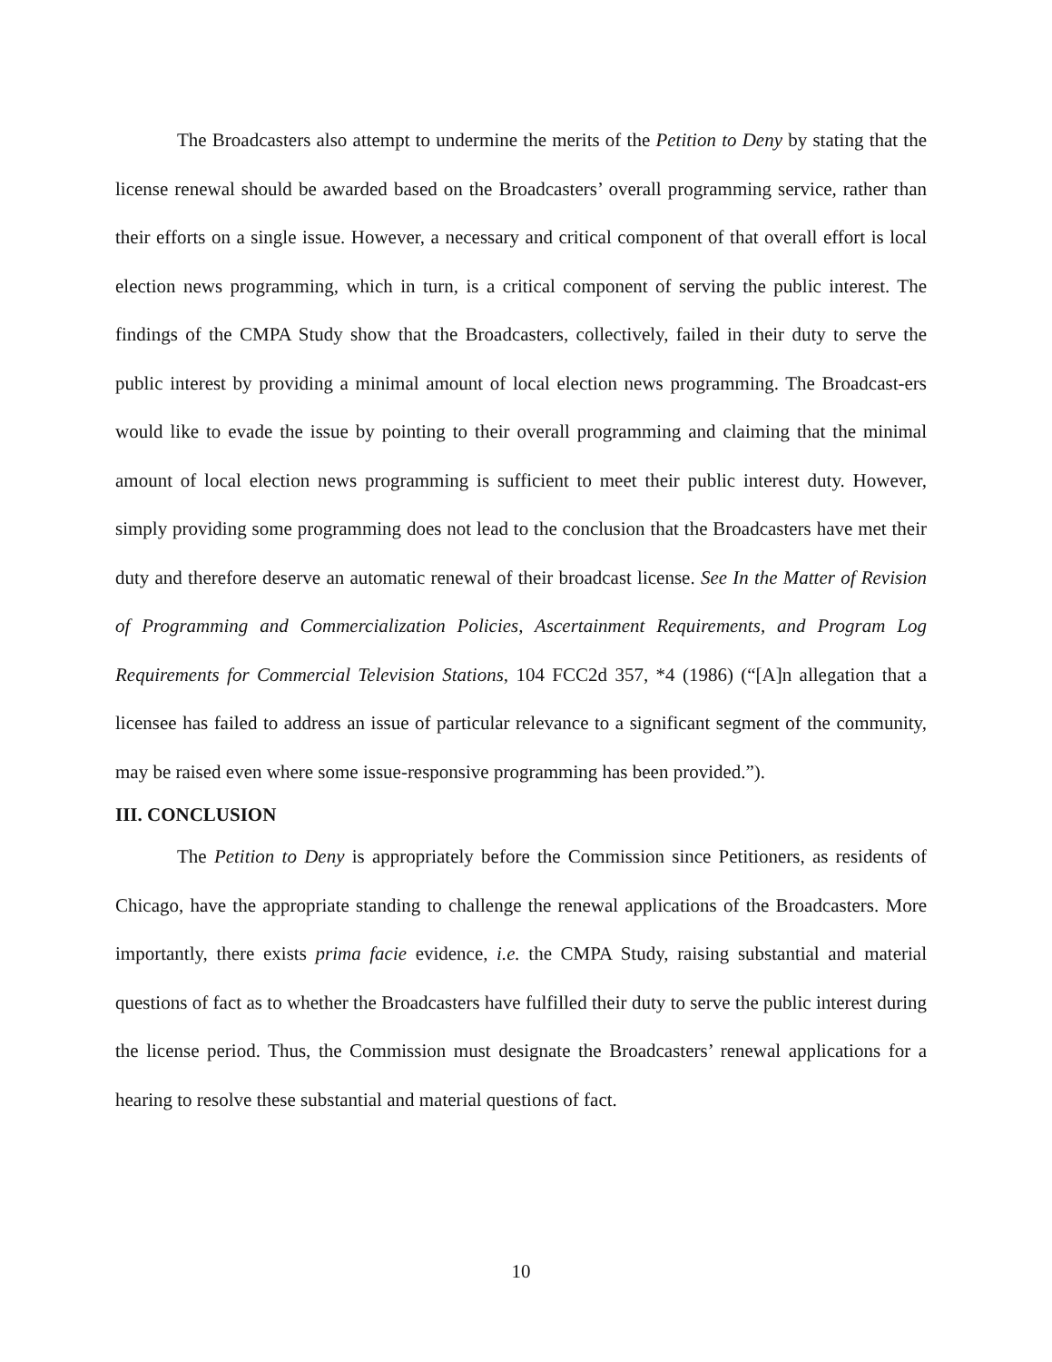The Broadcasters also attempt to undermine the merits of the Petition to Deny by stating that the license renewal should be awarded based on the Broadcasters’ overall programming service, rather than their efforts on a single issue. However, a necessary and critical component of that overall effort is local election news programming, which in turn, is a critical component of serving the public interest. The findings of the CMPA Study show that the Broadcasters, collectively, failed in their duty to serve the public interest by providing a minimal amount of local election news programming. The Broadcast-ers would like to evade the issue by pointing to their overall programming and claiming that the minimal amount of local election news programming is sufficient to meet their public interest duty. However, simply providing some programming does not lead to the conclusion that the Broadcasters have met their duty and therefore deserve an automatic renewal of their broadcast license. See In the Matter of Revision of Programming and Commercialization Policies, Ascertainment Requirements, and Program Log Requirements for Commercial Television Stations, 104 FCC2d 357, *4 (1986) (“[A]n allegation that a licensee has failed to address an issue of particular relevance to a significant segment of the community, may be raised even where some issue-responsive programming has been provided.”).
III. CONCLUSION
The Petition to Deny is appropriately before the Commission since Petitioners, as residents of Chicago, have the appropriate standing to challenge the renewal applications of the Broadcasters. More importantly, there exists prima facie evidence, i.e. the CMPA Study, raising substantial and material questions of fact as to whether the Broadcasters have fulfilled their duty to serve the public interest during the license period. Thus, the Commission must designate the Broadcasters’ renewal applications for a hearing to resolve these substantial and material questions of fact.
10